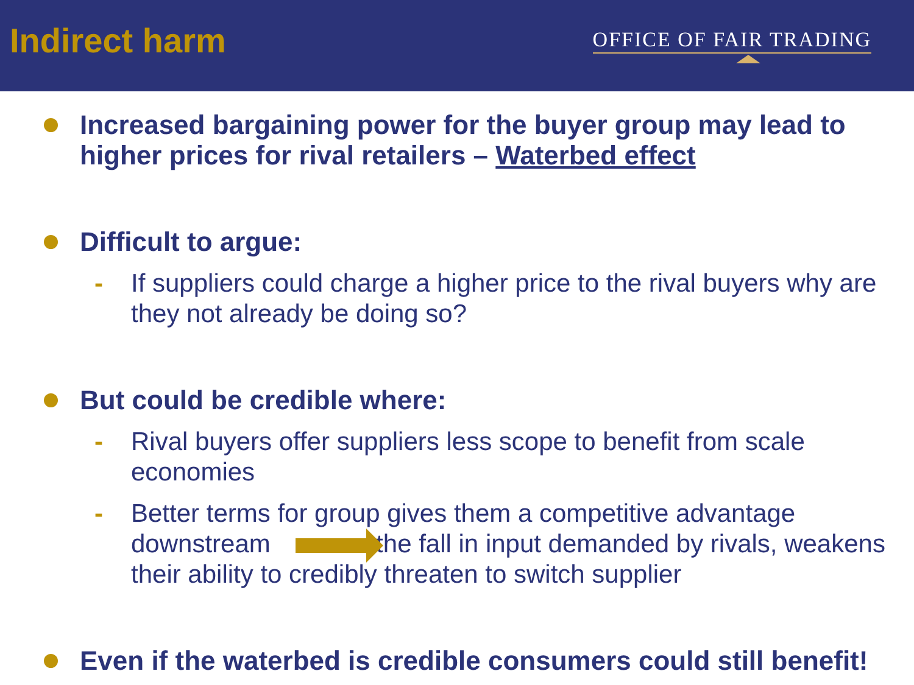Indirect harm
OFFICE OF FAIR TRADING
Increased bargaining power for the buyer group may lead to higher prices for rival retailers – Waterbed effect
Difficult to argue:
- If suppliers could charge a higher price to the rival buyers why are they not already be doing so?
But could be credible where:
- Rival buyers offer suppliers less scope to benefit from scale economies
- Better terms for group gives them a competitive advantage downstream the fall in input demanded by rivals, weakens their ability to credibly threaten to switch supplier
Even if the waterbed is credible consumers could still benefit!